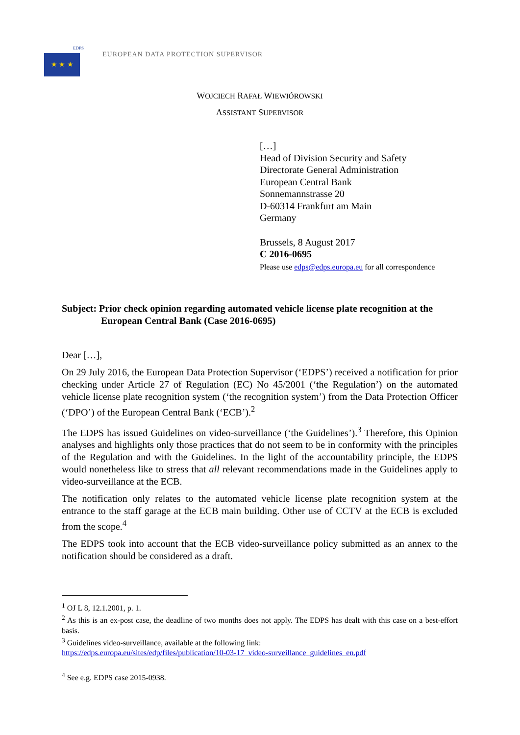★ ★ ★
EDPS
EUROPEAN DATA PROTECTION SUPERVISOR
WOJCIECH RAFAŁ WIEWIÓROWSKI
ASSISTANT SUPERVISOR
[…]
Head of Division Security and Safety
Directorate General Administration
European Central Bank
Sonnemannstrasse 20
D-60314 Frankfurt am Main
Germany
Brussels, 8 August 2017
C 2016-0695
Please use edps@edps.europa.eu for all correspondence
Subject: Prior check opinion regarding automated vehicle license plate recognition at the European Central Bank (Case 2016-0695)
Dear […],
On 29 July 2016, the European Data Protection Supervisor (‘EDPS’) received a notification for prior checking under Article 27 of Regulation (EC) No 45/2001 (‘the Regulation’) on the automated vehicle license plate recognition system (‘the recognition system’) from the Data Protection Officer (‘DPO’) of the European Central Bank (‘ECB’).<sup>2</sup>
The EDPS has issued Guidelines on video-surveillance (‘the Guidelines’).<sup>3</sup> Therefore, this Opinion analyses and highlights only those practices that do not seem to be in conformity with the principles of the Regulation and with the Guidelines. In the light of the accountability principle, the EDPS would nonetheless like to stress that all relevant recommendations made in the Guidelines apply to video-surveillance at the ECB.
The notification only relates to the automated vehicle license plate recognition system at the entrance to the staff garage at the ECB main building. Other use of CCTV at the ECB is excluded from the scope.<sup>4</sup>
The EDPS took into account that the ECB video-surveillance policy submitted as an annex to the notification should be considered as a draft.
<sup>1</sup> OJ L 8, 12.1.2001, p. 1.
<sup>2</sup> As this is an ex-post case, the deadline of two months does not apply. The EDPS has dealt with this case on a best-effort basis.
<sup>3</sup> Guidelines video-surveillance, available at the following link:
https://edps.europa.eu/sites/edp/files/publication/10-03-17_video-surveillance_guidelines_en.pdf
<sup>4</sup> See e.g. EDPS case 2015-0938.